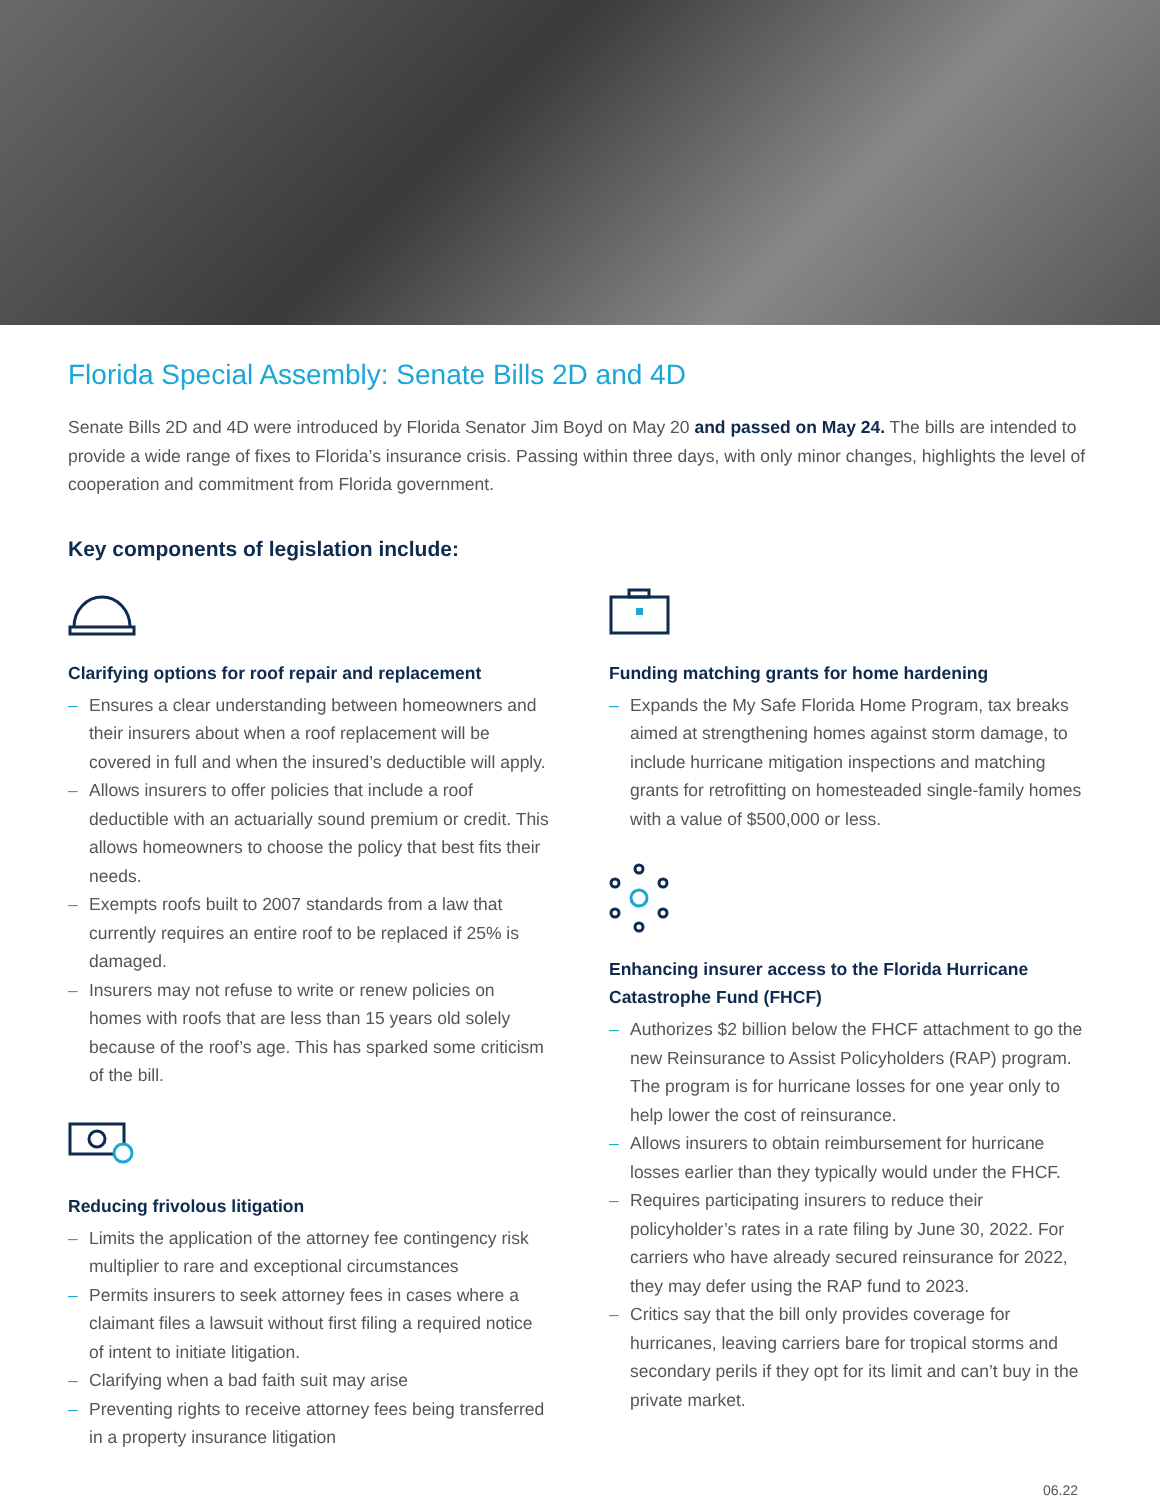Florida Special Assembly: Senate Bills 2D and 4D
Senate Bills 2D and 4D were introduced by Florida Senator Jim Boyd on May 20 and passed on May 24. The bills are intended to provide a wide range of fixes to Florida’s insurance crisis. Passing within three days, with only minor changes, highlights the level of cooperation and commitment from Florida government.
Key components of legislation include:
Clarifying options for roof repair and replacement
– Ensures a clear understanding between homeowners and their insurers about when a roof replacement will be covered in full and when the insured’s deductible will apply.
– Allows insurers to offer policies that include a roof deductible with an actuarially sound premium or credit. This allows homeowners to choose the policy that best fits their needs.
– Exempts roofs built to 2007 standards from a law that currently requires an entire roof to be replaced if 25% is damaged.
– Insurers may not refuse to write or renew policies on homes with roofs that are less than 15 years old solely because of the roof’s age. This has sparked some criticism of the bill.
Reducing frivolous litigation
– Limits the application of the attorney fee contingency risk multiplier to rare and exceptional circumstances
– Permits insurers to seek attorney fees in cases where a claimant files a lawsuit without first filing a required notice of intent to initiate litigation.
– Clarifying when a bad faith suit may arise
– Preventing rights to receive attorney fees being transferred in a property insurance litigation
Funding matching grants for home hardening
– Expands the My Safe Florida Home Program, tax breaks aimed at strengthening homes against storm damage, to include hurricane mitigation inspections and matching grants for retrofitting on homesteaded single-family homes with a value of $500,000 or less.
Enhancing insurer access to the Florida Hurricane Catastrophe Fund (FHCF)
– Authorizes $2 billion below the FHCF attachment to go the new Reinsurance to Assist Policyholders (RAP) program. The program is for hurricane losses for one year only to help lower the cost of reinsurance.
– Allows insurers to obtain reimbursement for hurricane losses earlier than they typically would under the FHCF.
– Requires participating insurers to reduce their policyholder’s rates in a rate filing by June 30, 2022. For carriers who have already secured reinsurance for 2022, they may defer using the RAP fund to 2023.
– Critics say that the bill only provides coverage for hurricanes, leaving carriers bare for tropical storms and secondary perils if they opt for its limit and can’t buy in the private market.
06.22